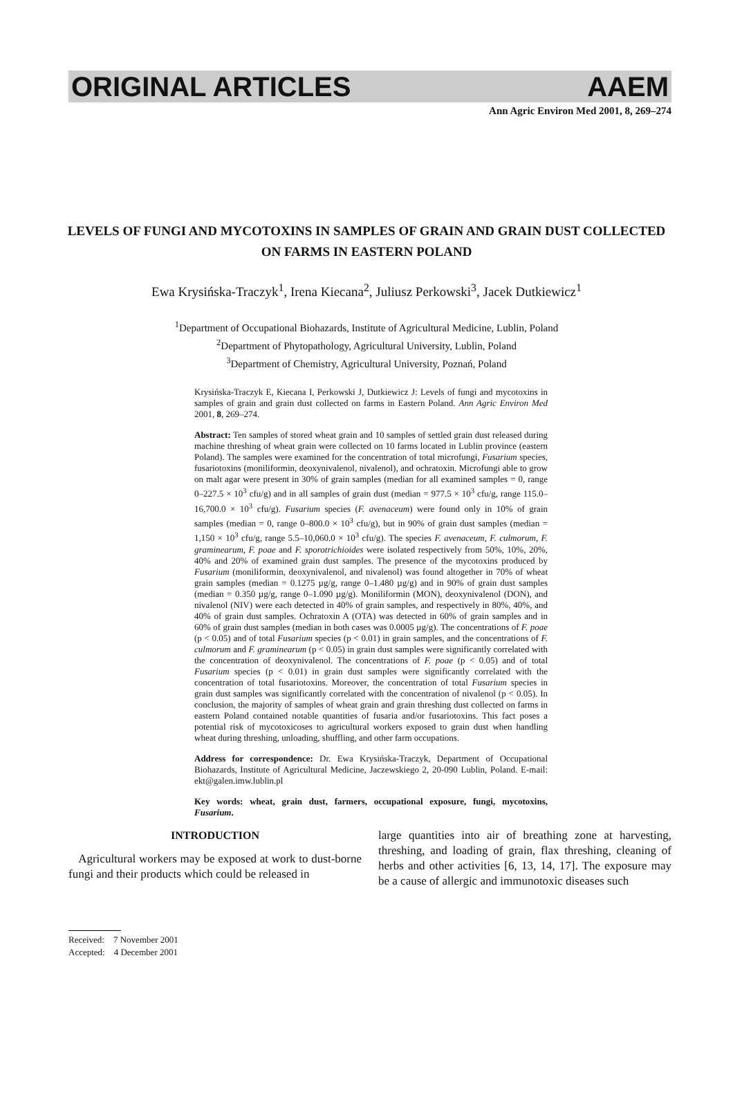ORIGINAL ARTICLES AAEM
Ann Agric Environ Med 2001, 8, 269–274
LEVELS OF FUNGI AND MYCOTOXINS IN SAMPLES OF GRAIN AND GRAIN DUST COLLECTED ON FARMS IN EASTERN POLAND
Ewa Krysińska-Traczyk<sup>1</sup>, Irena Kiecana<sup>2</sup>, Juliusz Perkowski<sup>3</sup>, Jacek Dutkiewicz<sup>1</sup>
<sup>1</sup> Department of Occupational Biohazards, Institute of Agricultural Medicine, Lublin, Poland
<sup>2</sup> Department of Phytopathology, Agricultural University, Lublin, Poland
<sup>3</sup> Department of Chemistry, Agricultural University, Poznań, Poland
Krysińska-Traczyk E, Kiecana I, Perkowski J, Dutkiewicz J: Levels of fungi and mycotoxins in samples of grain and grain dust collected on farms in Eastern Poland. Ann Agric Environ Med 2001, 8, 269–274.
Abstract: Ten samples of stored wheat grain and 10 samples of settled grain dust released during machine threshing of wheat grain were collected on 10 farms located in Lublin province (eastern Poland). The samples were examined for the concentration of total microfungi, Fusarium species, fusariotoxins (moniliformin, deoxynivalenol, nivalenol), and ochratoxin. Microfungi able to grow on malt agar were present in 30% of grain samples (median for all examined samples = 0, range 0–227.5 × 10<sup>3</sup> cfu/g) and in all samples of grain dust (median = 977.5 × 10<sup>3</sup> cfu/g, range 115.0–16,700.0 × 10<sup>3</sup> cfu/g). Fusarium species (F. avenaceum) were found only in 10% of grain samples (median = 0, range 0–800.0 × 10<sup>3</sup> cfu/g), but in 90% of grain dust samples (median = 1,150 × 10<sup>3</sup> cfu/g, range 5.5–10,060.0 × 10<sup>3</sup> cfu/g). The species F. avenaceum, F. culmorum, F. graminearum, F. poae and F. sporotrichioides were isolated respectively from 50%, 10%, 20%, 40% and 20% of examined grain dust samples. The presence of the mycotoxins produced by Fusarium (moniliformin, deoxynivalenol, and nivalenol) was found altogether in 70% of wheat grain samples (median = 0.1275 µg/g, range 0–1.480 µg/g) and in 90% of grain dust samples (median = 0.350 µg/g, range 0–1.090 µg/g). Moniliformin (MON), deoxynivalenol (DON), and nivalenol (NIV) were each detected in 40% of grain samples, and respectively in 80%, 40%, and 40% of grain dust samples. Ochratoxin A (OTA) was detected in 60% of grain samples and in 60% of grain dust samples (median in both cases was 0.0005 µg/g). The concentrations of F. poae (p < 0.05) and of total Fusarium species (p < 0.01) in grain samples, and the concentrations of F. culmorum and F. graminearum (p < 0.05) in grain dust samples were significantly correlated with the concentration of deoxynivalenol. The concentrations of F. poae (p < 0.05) and of total Fusarium species (p < 0.01) in grain dust samples were significantly correlated with the concentration of total fusariotoxins. Moreover, the concentration of total Fusarium species in grain dust samples was significantly correlated with the concentration of nivalenol (p < 0.05). In conclusion, the majority of samples of wheat grain and grain threshing dust collected on farms in eastern Poland contained notable quantities of fusaria and/or fusariotoxins. This fact poses a potential risk of mycotoxicoses to agricultural workers exposed to grain dust when handling wheat during threshing, unloading, shuffling, and other farm occupations.
Address for correspondence: Dr. Ewa Krysińska-Traczyk, Department of Occupational Biohazards, Institute of Agricultural Medicine, Jaczewskiego 2, 20-090 Lublin, Poland. E-mail: ekt@galen.imw.lublin.pl
Key words: wheat, grain dust, farmers, occupational exposure, fungi, mycotoxins, Fusarium.
INTRODUCTION
Agricultural workers may be exposed at work to dust-borne fungi and their products which could be released in
large quantities into air of breathing zone at harvesting, threshing, and loading of grain, flax threshing, cleaning of herbs and other activities [6, 13, 14, 17]. The exposure may be a cause of allergic and immunotoxic diseases such
Received: 7 November 2001
Accepted: 4 December 2001